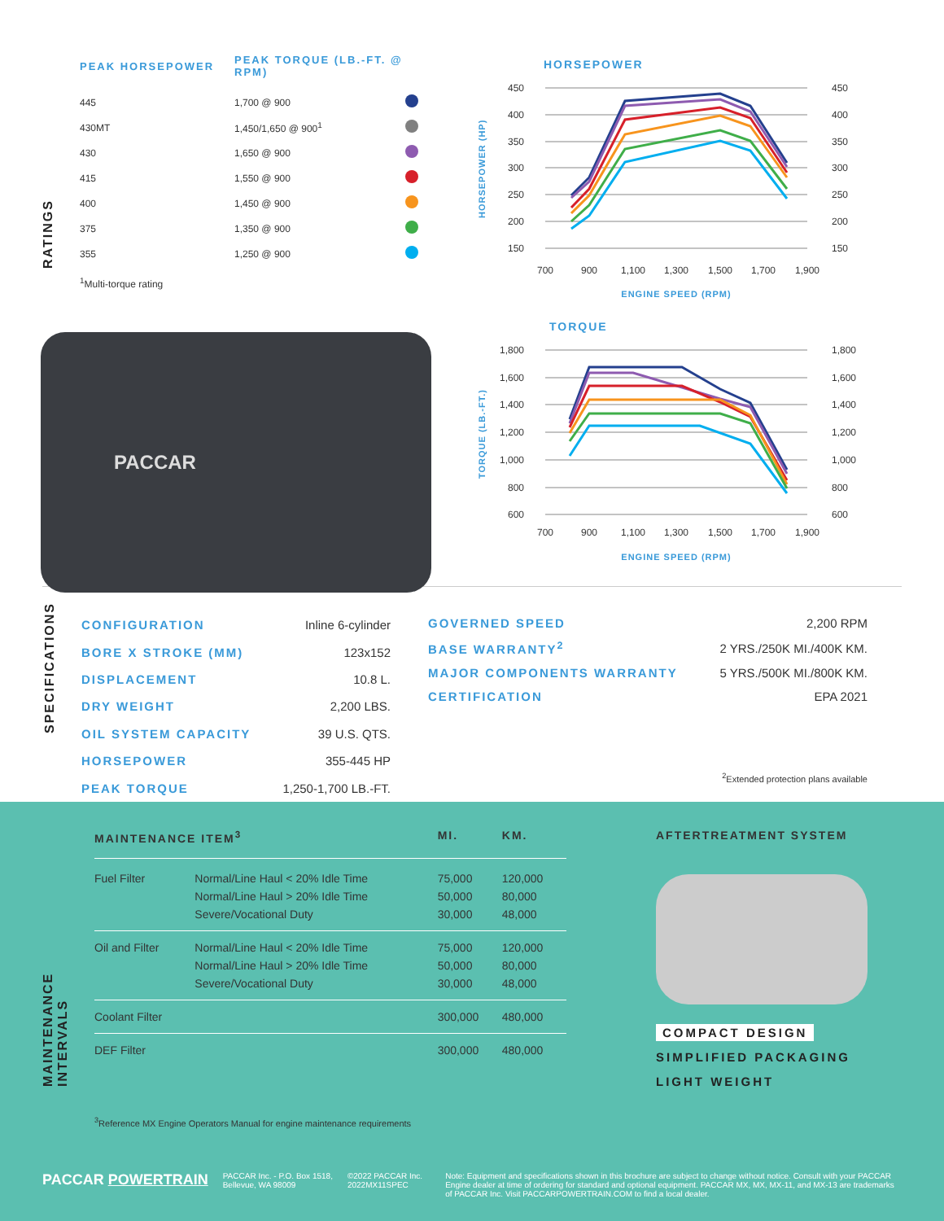RATINGS
| PEAK HORSEPOWER | PEAK TORQUE (LB.-FT. @ RPM) | |
| 445 | 1,700 @ 900 | |
| 430MT | 1,450/1,650 @ 900<sup>1</sup> | |
| 430 | 1,650 @ 900 | |
| 415 | 1,550 @ 900 | |
| 400 | 1,450 @ 900 | |
| 375 | 1,350 @ 900 | |
| 355 | 1,250 @ 900 | |
<sup>1</sup> Multi-torque rating
PACCAR
HORSEPOWER
TORQUE
450
400
350
300
250
200
150
1,800
1,600
1,400
1,200
1,000
800
600
450
400
350
300
250
200
150
1,800
1,600
1,400
1,200
1,000
800
600
700
900
1,100
1,300
1,500
1,700
1,900
700
900
1,100
1,300
1,500
1,700
1,900
ENGINE SPEED (RPM)
ENGINE SPEED (RPM)
HORSEPOWER (HP)
TORQUE (LB.-FT.)
SPECIFICATIONS
| CONFIGURATION | Inline 6-cylinder |
| BORE X STROKE (MM) | 123x152 |
| DISPLACEMENT | 10.8 L. |
| DRY WEIGHT | 2,200 LBS. |
| OIL SYSTEM CAPACITY | 39 U.S. QTS. |
| HORSEPOWER | 355-445 HP |
| PEAK TORQUE | 1,250-1,700 LB.-FT. |
| GOVERNED SPEED | 2,200 RPM |
| BASE WARRANTY<sup>2</sup> | 2 YRS./250K MI./400K KM. |
| MAJOR COMPONENTS WARRANTY | 5 YRS./500K MI./800K KM. |
| CERTIFICATION | EPA 2021 |
<sup>2</sup> Extended protection plans available
MAINTENANCE INTERVALS
| MAINTENANCE ITEM<sup>3</sup> | | MI. | KM. |
| --- | --- | --- | --- |
| Fuel Filter | Normal/Line Haul < 20% Idle Time | 75,000 | 120,000 |
| | Normal/Line Haul > 20% Idle Time | 50,000 | 80,000 |
| | Severe/Vocational Duty | 30,000 | 48,000 |
| Oil and Filter | Normal/Line Haul < 20% Idle Time | 75,000 | 120,000 |
| | Normal/Line Haul > 20% Idle Time | 50,000 | 80,000 |
| | Severe/Vocational Duty | 30,000 | 48,000 |
| Coolant Filter | | 300,000 | 480,000 |
| DEF Filter | | 300,000 | 480,000 |
<sup>3</sup> Reference MX Engine Operators Manual for engine maintenance requirements
AFTERTREATMENT SYSTEM
COMPACT DESIGN
SIMPLIFIED PACKAGING
LIGHT WEIGHT
PACCAR POWERTRAIN
PACCAR Inc. - P.O. Box 1518,
Bellevue, WA 98009
©2022 PACCAR Inc.
2022MX11SPEC
Note: Equipment and specifications shown in this brochure are subject to change without notice. Consult with your PACCAR Engine dealer at time of ordering for standard and optional equipment. PACCAR MX, MX, MX-11, and MX-13 are trademarks of PACCAR Inc. Visit PACCARPOWERTRAIN.COM to find a local dealer.